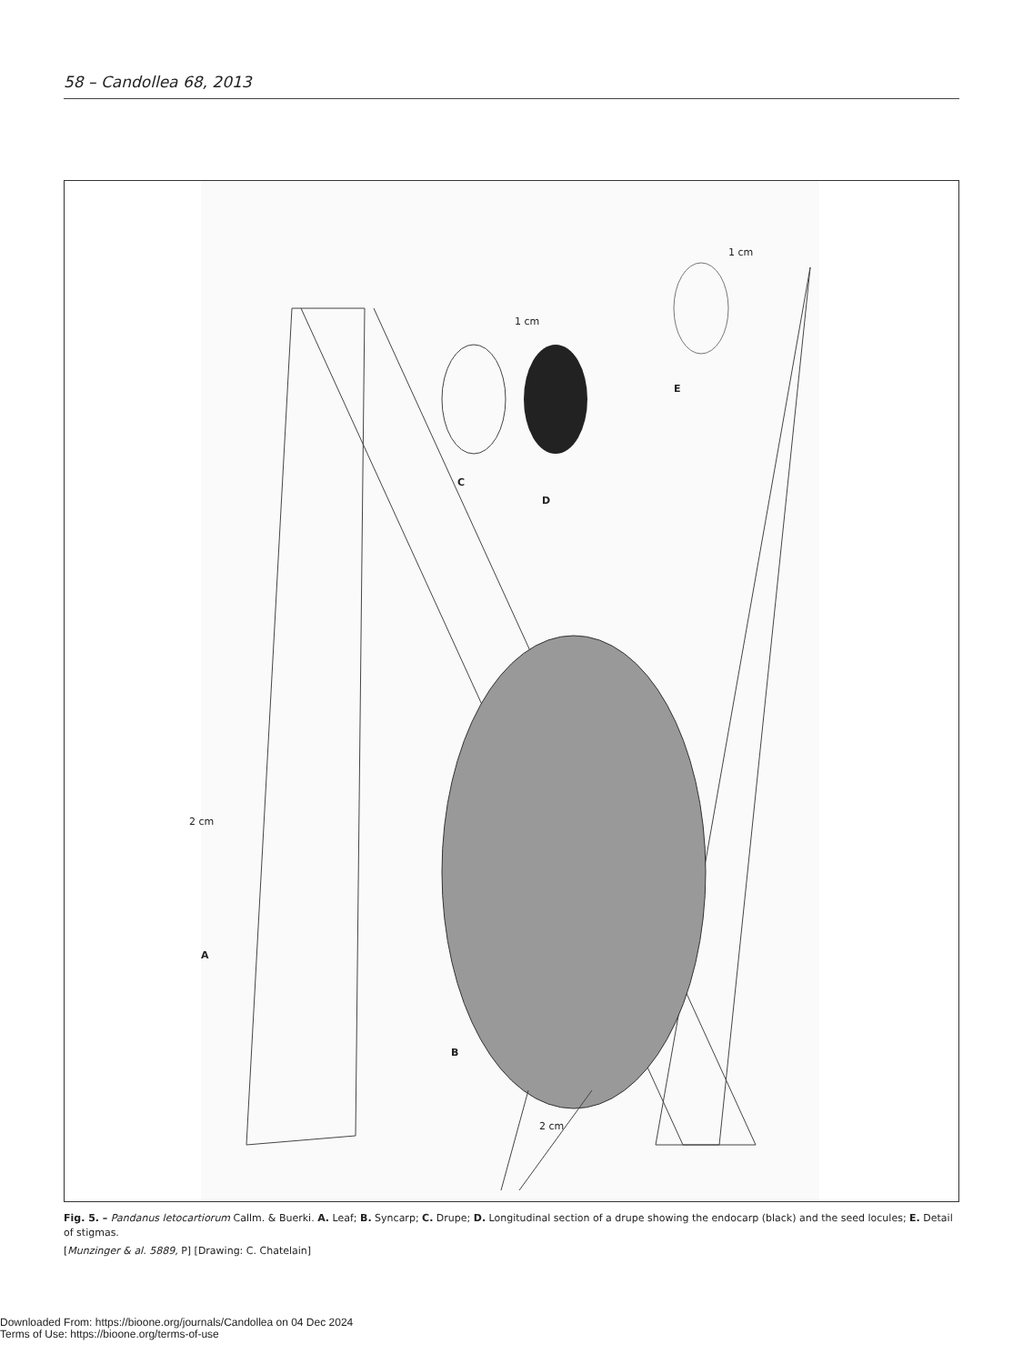58 – Candollea 68, 2013
1 cm
1 cm
E
C
D
2 cm
A
B
2 cm
Fig. 5. – Pandanus letocartiorum Callm. & Buerki. A. Leaf; B. Syncarp; C. Drupe; D. Longitudinal section of a drupe showing the endocarp (black) and the seed locules; E. Detail of stigmas.
[Munzinger & al. 5889, P] [Drawing: C. Chatelain]
Downloaded From: https://bioone.org/journals/Candollea on 04 Dec 2024
Terms of Use: https://bioone.org/terms-of-use